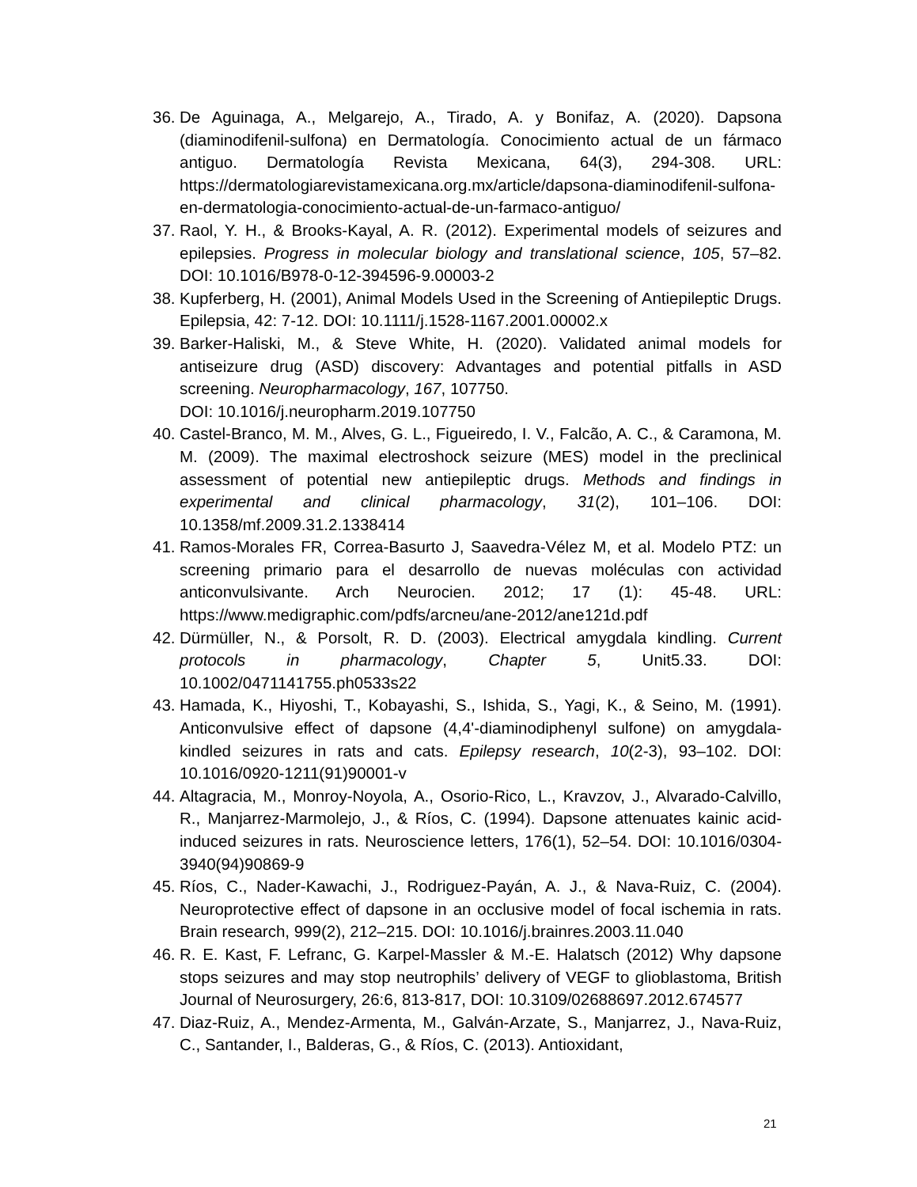36. De Aguinaga, A., Melgarejo, A., Tirado, A. y Bonifaz, A. (2020). Dapsona (diaminodifenil-sulfona) en Dermatología. Conocimiento actual de un fármaco antiguo. Dermatología Revista Mexicana, 64(3), 294-308. URL: https://dermatologiarevistamexicana.org.mx/article/dapsona-diaminodifenil-sulfona-en-dermatologia-conocimiento-actual-de-un-farmaco-antiguo/
37. Raol, Y. H., & Brooks-Kayal, A. R. (2012). Experimental models of seizures and epilepsies. Progress in molecular biology and translational science, 105, 57–82. DOI: 10.1016/B978-0-12-394596-9.00003-2
38. Kupferberg, H. (2001), Animal Models Used in the Screening of Antiepileptic Drugs. Epilepsia, 42: 7-12. DOI: 10.1111/j.1528-1167.2001.00002.x
39. Barker-Haliski, M., & Steve White, H. (2020). Validated animal models for antiseizure drug (ASD) discovery: Advantages and potential pitfalls in ASD screening. Neuropharmacology, 167, 107750.
DOI: 10.1016/j.neuropharm.2019.107750
40. Castel-Branco, M. M., Alves, G. L., Figueiredo, I. V., Falcão, A. C., & Caramona, M. M. (2009). The maximal electroshock seizure (MES) model in the preclinical assessment of potential new antiepileptic drugs. Methods and findings in experimental and clinical pharmacology, 31(2), 101–106. DOI: 10.1358/mf.2009.31.2.1338414
41. Ramos-Morales FR, Correa-Basurto J, Saavedra-Vélez M, et al. Modelo PTZ: un screening primario para el desarrollo de nuevas moléculas con actividad anticonvulsivante. Arch Neurocien. 2012; 17 (1): 45-48. URL: https://www.medigraphic.com/pdfs/arcneu/ane-2012/ane121d.pdf
42. Dürmüller, N., & Porsolt, R. D. (2003). Electrical amygdala kindling. Current protocols in pharmacology, Chapter 5, Unit5.33. DOI: 10.1002/0471141755.ph0533s22
43. Hamada, K., Hiyoshi, T., Kobayashi, S., Ishida, S., Yagi, K., & Seino, M. (1991). Anticonvulsive effect of dapsone (4,4'-diaminodiphenyl sulfone) on amygdala-kindled seizures in rats and cats. Epilepsy research, 10(2-3), 93–102. DOI: 10.1016/0920-1211(91)90001-v
44. Altagracia, M., Monroy-Noyola, A., Osorio-Rico, L., Kravzov, J., Alvarado-Calvillo, R., Manjarrez-Marmolejo, J., & Ríos, C. (1994). Dapsone attenuates kainic acid-induced seizures in rats. Neuroscience letters, 176(1), 52–54. DOI: 10.1016/0304-3940(94)90869-9
45. Ríos, C., Nader-Kawachi, J., Rodriguez-Payán, A. J., & Nava-Ruiz, C. (2004). Neuroprotective effect of dapsone in an occlusive model of focal ischemia in rats. Brain research, 999(2), 212–215. DOI: 10.1016/j.brainres.2003.11.040
46. R. E. Kast, F. Lefranc, G. Karpel-Massler & M.-E. Halatsch (2012) Why dapsone stops seizures and may stop neutrophils’ delivery of VEGF to glioblastoma, British Journal of Neurosurgery, 26:6, 813-817, DOI: 10.3109/02688697.2012.674577
47. Diaz-Ruiz, A., Mendez-Armenta, M., Galván-Arzate, S., Manjarrez, J., Nava-Ruiz, C., Santander, I., Balderas, G., & Ríos, C. (2013). Antioxidant,
21